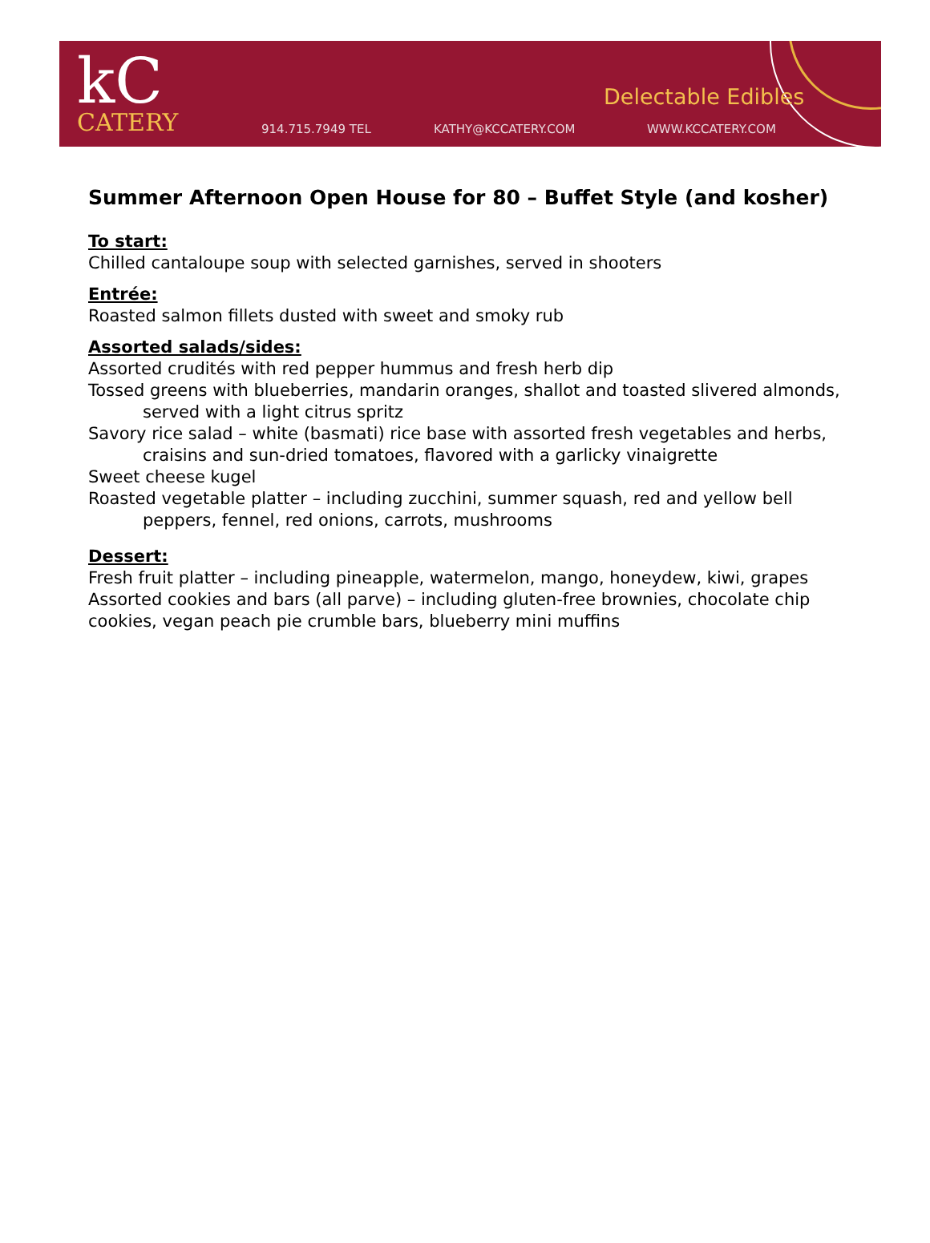kC
CATERY
914.715.7949 TEL KATHY@KCCATERY.COM WWW.KCCATERY.COM
Delectable Edibles
Summer Afternoon Open House for 80 – Buffet Style (and kosher)
To start:
Chilled cantaloupe soup with selected garnishes, served in shooters
Entrée:
Roasted salmon fillets dusted with sweet and smoky rub
Assorted salads/sides:
Assorted crudités with red pepper hummus and fresh herb dip
Tossed greens with blueberries, mandarin oranges, shallot and toasted slivered almonds, served with a light citrus spritz
Savory rice salad – white (basmati) rice base with assorted fresh vegetables and herbs, craisins and sun-dried tomatoes, flavored with a garlicky vinaigrette
Sweet cheese kugel
Roasted vegetable platter – including zucchini, summer squash, red and yellow bell peppers, fennel, red onions, carrots, mushrooms
Dessert:
Fresh fruit platter – including pineapple, watermelon, mango, honeydew, kiwi, grapes
Assorted cookies and bars (all parve) – including gluten-free brownies, chocolate chip cookies, vegan peach pie crumble bars, blueberry mini muffins